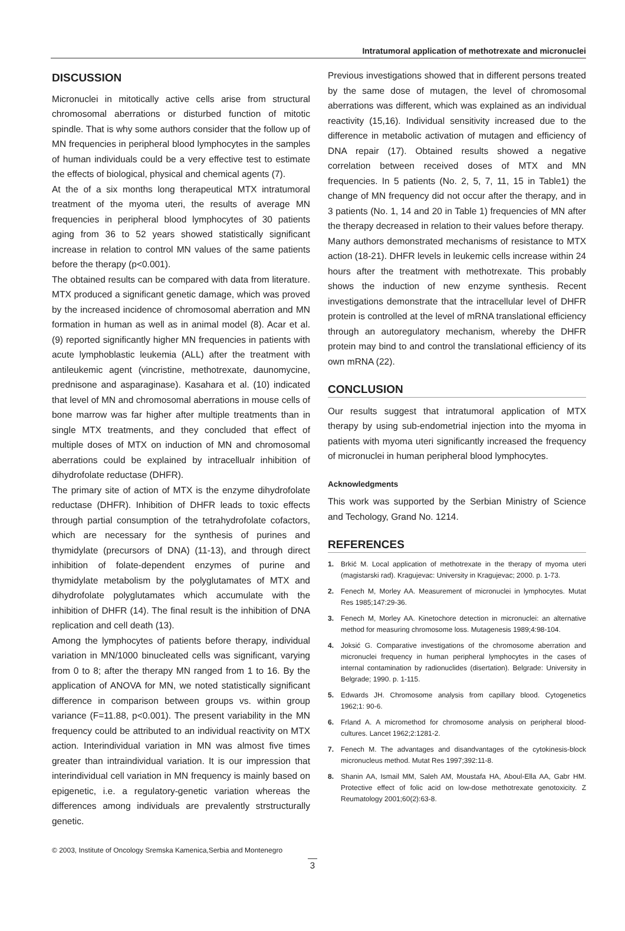Intratumoral application of methotrexate and micronuclei
DISCUSSION
Micronuclei in mitotically active cells arise from structural chromosomal aberrations or disturbed function of mitotic spindle. That is why some authors consider that the follow up of MN frequencies in peripheral blood lymphocytes in the samples of human individuals could be a very effective test to estimate the effects of biological, physical and chemical agents (7).
At the of a six months long therapeutical MTX intratumoral treatment of the myoma uteri, the results of average MN frequencies in peripheral blood lymphocytes of 30 patients aging from 36 to 52 years showed statistically significant increase in relation to control MN values of the same patients before the therapy (p<0.001).
The obtained results can be compared with data from literature. MTX produced a significant genetic damage, which was proved by the increased incidence of chromosomal aberration and MN formation in human as well as in animal model (8). Acar et al. (9) reported significantly higher MN frequencies in patients with acute lymphoblastic leukemia (ALL) after the treatment with antileukemic agent (vincristine, methotrexate, daunomycine, prednisone and asparaginase). Kasahara et al. (10) indicated that level of MN and chromosomal aberrations in mouse cells of bone marrow was far higher after multiple treatments than in single MTX treatments, and they concluded that effect of multiple doses of MTX on induction of MN and chromosomal aberrations could be explained by intracellualr inhibition of dihydrofolate reductase (DHFR).
The primary site of action of MTX is the enzyme dihydrofolate reductase (DHFR). Inhibition of DHFR leads to toxic effects through partial consumption of the tetrahydrofolate cofactors, which are necessary for the synthesis of purines and thymidylate (precursors of DNA) (11-13), and through direct inhibition of folate-dependent enzymes of purine and thymidylate metabolism by the polyglutamates of MTX and dihydrofolate polyglutamates which accumulate with the inhibition of DHFR (14). The final result is the inhibition of DNA replication and cell death (13).
Among the lymphocytes of patients before therapy, individual variation in MN/1000 binucleated cells was significant, varying from 0 to 8; after the therapy MN ranged from 1 to 16. By the application of ANOVA for MN, we noted statistically significant difference in comparison between groups vs. within group variance (F=11.88, p<0.001). The present variability in the MN frequency could be attributed to an individual reactivity on MTX action. Interindividual variation in MN was almost five times greater than intraindividual variation. It is our impression that interindividual cell variation in MN frequency is mainly based on epigenetic, i.e. a regulatory-genetic variation whereas the differences among individuals are prevalently strstructurally genetic.
Previous investigations showed that in different persons treated by the same dose of mutagen, the level of chromosomal aberrations was different, which was explained as an individual reactivity (15,16). Individual sensitivity increased due to the difference in metabolic activation of mutagen and efficiency of DNA repair (17). Obtained results showed a negative correlation between received doses of MTX and MN frequencies. In 5 patients (No. 2, 5, 7, 11, 15 in Table1) the change of MN frequency did not occur after the therapy, and in 3 patients (No. 1, 14 and 20 in Table 1) frequencies of MN after the therapy decreased in relation to their values before therapy.
Many authors demonstrated mechanisms of resistance to MTX action (18-21). DHFR levels in leukemic cells increase within 24 hours after the treatment with methotrexate. This probably shows the induction of new enzyme synthesis. Recent investigations demonstrate that the intracellular level of DHFR protein is controlled at the level of mRNA translational efficiency through an autoregulatory mechanism, whereby the DHFR protein may bind to and control the translational efficiency of its own mRNA (22).
CONCLUSION
Our results suggest that intratumoral application of MTX therapy by using sub-endometrial injection into the myoma in patients with myoma uteri significantly increased the frequency of micronuclei in human peripheral blood lymphocytes.
Acknowledgments
This work was supported by the Serbian Ministry of Science and Techology, Grand No. 1214.
REFERENCES
1. Brkić M. Local application of methotrexate in the therapy of myoma uteri (magistarski rad). Kragujevac: University in Kragujevac; 2000. p. 1-73.
2. Fenech M, Morley AA. Measurement of micronuclei in lymphocytes. Mutat Res 1985;147:29-36.
3. Fenech M, Morley AA. Kinetochore detection in micronuclei: an alternative method for measuring chromosome loss. Mutagenesis 1989;4:98-104.
4. Joksić G. Comparative investigations of the chromosome aberration and micronuclei frequency in human peripheral lymphocytes in the cases of internal contamination by radionuclides (disertation). Belgrade: University in Belgrade; 1990. p. 1-115.
5. Edwards JH. Chromosome analysis from capillary blood. Cytogenetics 1962;1: 90-6.
6. Frland A. A micromethod for chromosome analysis on peripheral blood-cultures. Lancet 1962;2:1281-2.
7. Fenech M. The advantages and disandvantages of the cytokinesis-block micronucleus method. Mutat Res 1997;392:11-8.
8. Shanin AA, Ismail MM, Saleh AM, Moustafa HA, Aboul-Ella AA, Gabr HM. Protective effect of folic acid on low-dose methotrexate genotoxicity. Z Reumatology 2001;60(2):63-8.
© 2003, Institute of Oncology Sremska Kamenica,Serbia and Montenegro
3